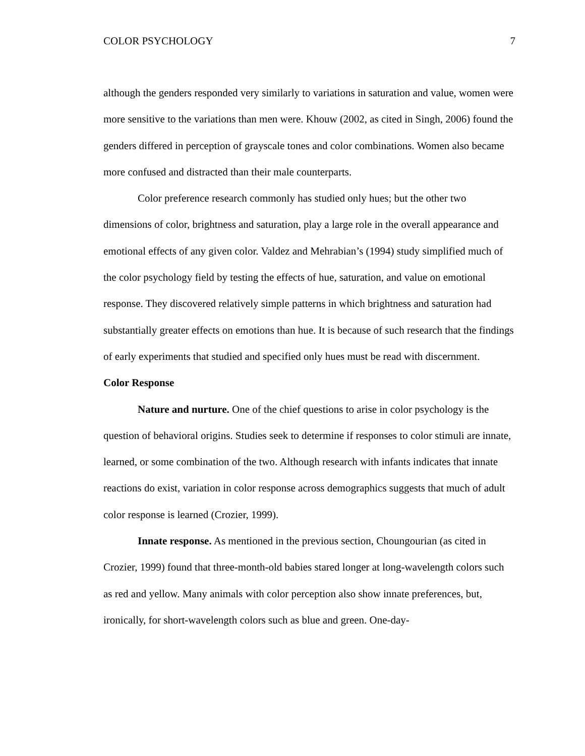COLOR PSYCHOLOGY 7
although the genders responded very similarly to variations in saturation and value, women were more sensitive to the variations than men were. Khouw (2002, as cited in Singh, 2006) found the genders differed in perception of grayscale tones and color combinations. Women also became more confused and distracted than their male counterparts.
Color preference research commonly has studied only hues; but the other two dimensions of color, brightness and saturation, play a large role in the overall appearance and emotional effects of any given color. Valdez and Mehrabian’s (1994) study simplified much of the color psychology field by testing the effects of hue, saturation, and value on emotional response. They discovered relatively simple patterns in which brightness and saturation had substantially greater effects on emotions than hue. It is because of such research that the findings of early experiments that studied and specified only hues must be read with discernment.
Color Response
Nature and nurture. One of the chief questions to arise in color psychology is the question of behavioral origins. Studies seek to determine if responses to color stimuli are innate, learned, or some combination of the two. Although research with infants indicates that innate reactions do exist, variation in color response across demographics suggests that much of adult color response is learned (Crozier, 1999).
Innate response. As mentioned in the previous section, Choungourian (as cited in Crozier, 1999) found that three-month-old babies stared longer at long-wavelength colors such as red and yellow. Many animals with color perception also show innate preferences, but, ironically, for short-wavelength colors such as blue and green. One-day-